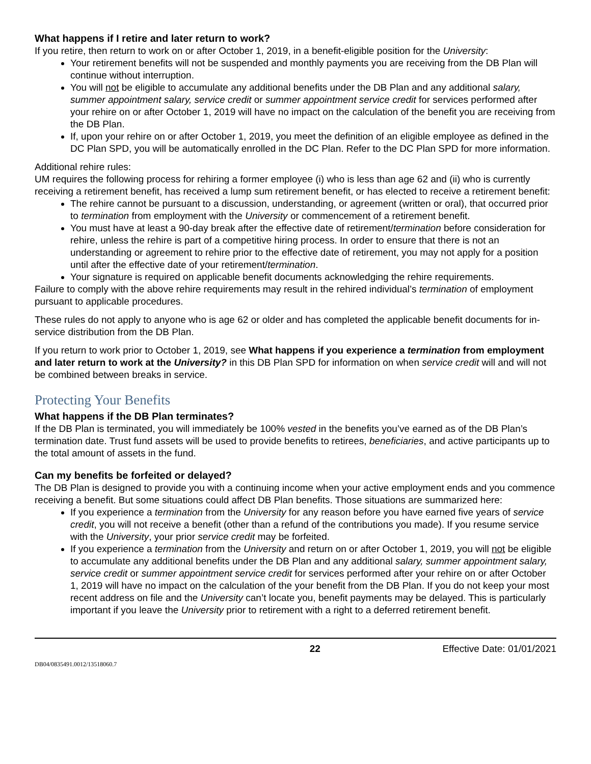What happens if I retire and later return to work?
If you retire, then return to work on or after October 1, 2019, in a benefit-eligible position for the University:
Your retirement benefits will not be suspended and monthly payments you are receiving from the DB Plan will continue without interruption.
You will not be eligible to accumulate any additional benefits under the DB Plan and any additional salary, summer appointment salary, service credit or summer appointment service credit for services performed after your rehire on or after October 1, 2019 will have no impact on the calculation of the benefit you are receiving from the DB Plan.
If, upon your rehire on or after October 1, 2019, you meet the definition of an eligible employee as defined in the DC Plan SPD, you will be automatically enrolled in the DC Plan. Refer to the DC Plan SPD for more information.
Additional rehire rules:
UM requires the following process for rehiring a former employee (i) who is less than age 62 and (ii) who is currently receiving a retirement benefit, has received a lump sum retirement benefit, or has elected to receive a retirement benefit:
The rehire cannot be pursuant to a discussion, understanding, or agreement (written or oral), that occurred prior to termination from employment with the University or commencement of a retirement benefit.
You must have at least a 90-day break after the effective date of retirement/termination before consideration for rehire, unless the rehire is part of a competitive hiring process. In order to ensure that there is not an understanding or agreement to rehire prior to the effective date of retirement, you may not apply for a position until after the effective date of your retirement/termination.
Your signature is required on applicable benefit documents acknowledging the rehire requirements.
Failure to comply with the above rehire requirements may result in the rehired individual’s termination of employment pursuant to applicable procedures.
These rules do not apply to anyone who is age 62 or older and has completed the applicable benefit documents for in-service distribution from the DB Plan.
If you return to work prior to October 1, 2019, see What happens if you experience a termination from employment and later return to work at the University? in this DB Plan SPD for information on when service credit will and will not be combined between breaks in service.
Protecting Your Benefits
What happens if the DB Plan terminates?
If the DB Plan is terminated, you will immediately be 100% vested in the benefits you’ve earned as of the DB Plan’s termination date. Trust fund assets will be used to provide benefits to retirees, beneficiaries, and active participants up to the total amount of assets in the fund.
Can my benefits be forfeited or delayed?
The DB Plan is designed to provide you with a continuing income when your active employment ends and you commence receiving a benefit. But some situations could affect DB Plan benefits. Those situations are summarized here:
If you experience a termination from the University for any reason before you have earned five years of service credit, you will not receive a benefit (other than a refund of the contributions you made). If you resume service with the University, your prior service credit may be forfeited.
If you experience a termination from the University and return on or after October 1, 2019, you will not be eligible to accumulate any additional benefits under the DB Plan and any additional salary, summer appointment salary, service credit or summer appointment service credit for services performed after your rehire on or after October 1, 2019 will have no impact on the calculation of the your benefit from the DB Plan. If you do not keep your most recent address on file and the University can’t locate you, benefit payments may be delayed. This is particularly important if you leave the University prior to retirement with a right to a deferred retirement benefit.
22 Effective Date: 01/01/2021
DB04/0835491.0012/13518060.7